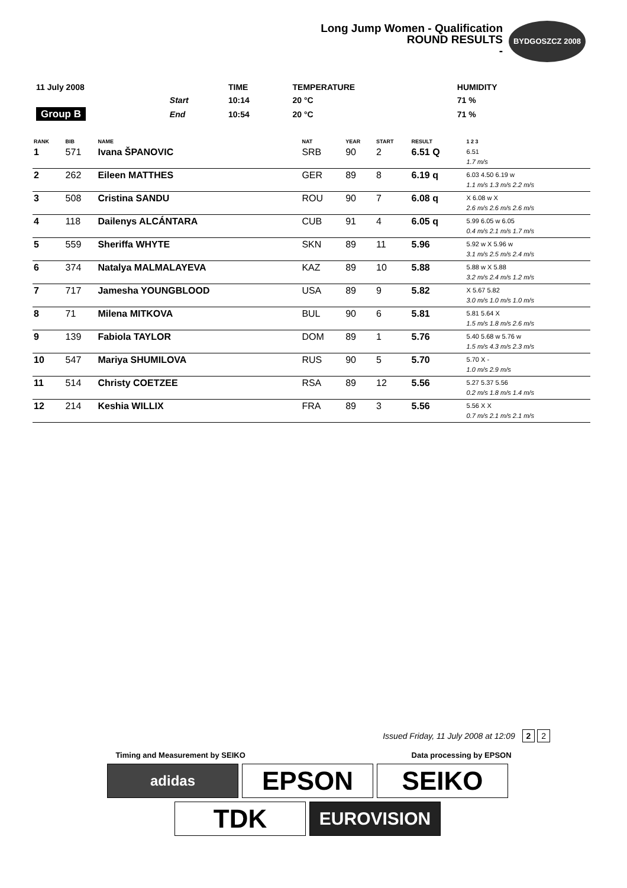Long Jump Women - Qualification
ROUND RESULTS
-
BYDGOSZCZ 2008
| 11 July 2008 | | TIME | TEMPERATURE | HUMIDITY |
| | Start | 10:14 | 20 °C | 71 % |
| Group B | End | 10:54 | 20 °C | 71 % |
| RANK | BIB | NAME | NAT | YEAR | START | RESULT | 1 2 3 |
| --- | --- | --- | --- | --- | --- | --- | --- |
| 1 | 571 | Ivana ŠPANOVIC | SRB | 90 | 2 | 6.51 Q | 6.51 1.7 m/s |
| 2 | 262 | Eileen MATTHES | GER | 89 | 8 | 6.19 q | 6.03 4.50 6.19 w 1.1 m/s 1.3 m/s 2.2 m/s |
| 3 | 508 | Cristina SANDU | ROU | 90 | 7 | 6.08 q | X 6.08 w X 2.6 m/s 2.6 m/s 2.6 m/s |
| 4 | 118 | Dailenys ALCÁNTARA | CUB | 91 | 4 | 6.05 q | 5.99 6.05 w 6.05 0.4 m/s 2.1 m/s 1.7 m/s |
| 5 | 559 | Sheriffa WHYTE | SKN | 89 | 11 | 5.96 | 5.92 w X 5.96 w 3.1 m/s 2.5 m/s 2.4 m/s |
| 6 | 374 | Natalya MALMALAYEVA | KAZ | 89 | 10 | 5.88 | 5.88 w X 5.88 3.2 m/s 2.4 m/s 1.2 m/s |
| 7 | 717 | Jamesha YOUNGBLOOD | USA | 89 | 9 | 5.82 | X 5.67 5.82 3.0 m/s 1.0 m/s 1.0 m/s |
| 8 | 71 | Milena MITKOVA | BUL | 90 | 6 | 5.81 | 5.81 5.64 X 1.5 m/s 1.8 m/s 2.6 m/s |
| 9 | 139 | Fabiola TAYLOR | DOM | 89 | 1 | 5.76 | 5.40 5.68 w 5.76 w 1.5 m/s 4.3 m/s 2.3 m/s |
| 10 | 547 | Mariya SHUMILOVA | RUS | 90 | 5 | 5.70 | 5.70 X - 1.0 m/s 2.9 m/s |
| 11 | 514 | Christy COETZEE | RSA | 89 | 12 | 5.56 | 5.27 5.37 5.56 0.2 m/s 1.8 m/s 1.4 m/s |
| 12 | 214 | Keshia WILLIX | FRA | 89 | 3 | 5.56 | 5.56 X X 0.7 m/s 2.1 m/s 2.1 m/s |
Issued Friday, 11 July 2008 at 12:09 2 2
Timing and Measurement by SEIKO Data processing by EPSON
adidas
EPSON
SEIKO
TDK
EUROVISION